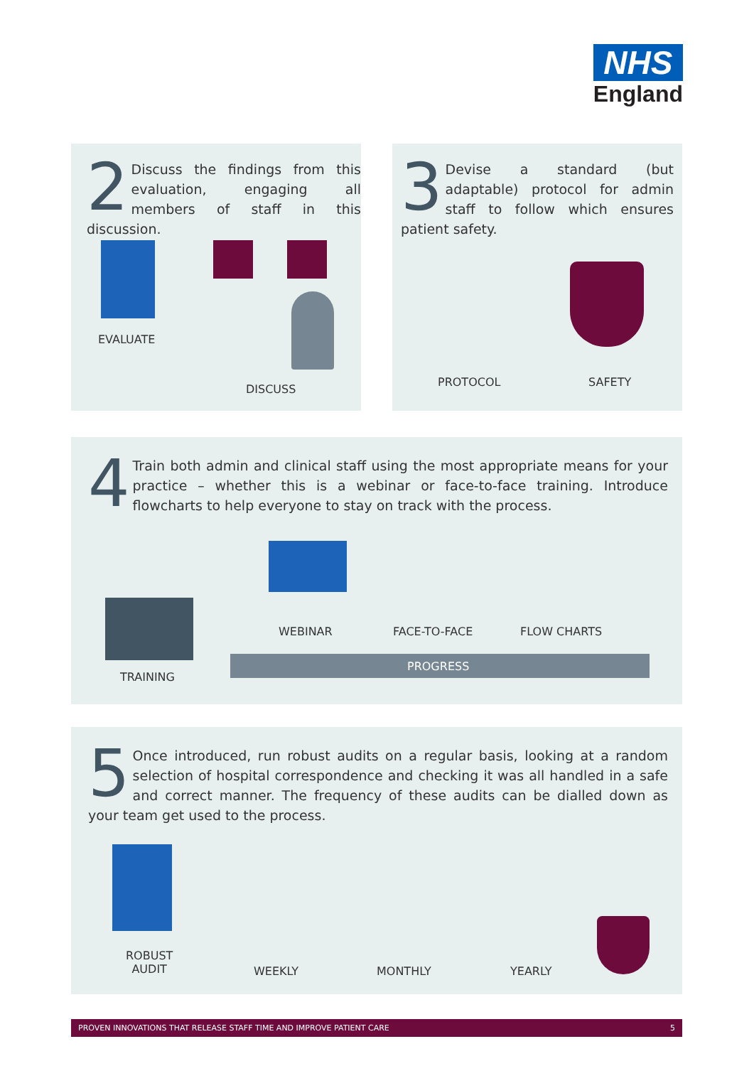NHS
England
2
Discuss the findings from this evaluation, engaging all members of staff in this discussion.
EVALUATE
DISCUSS
3
Devise a standard (but adaptable) protocol for admin staff to follow which ensures patient safety.
PROTOCOL SAFETY
4
Train both admin and clinical staff using the most appropriate means for your practice – whether this is a webinar or face-to-face training. Introduce flowcharts to help everyone to stay on track with the process.
WEBINAR FACE-TO-FACE FLOW CHARTS
PROGRESS
TRAINING
5
Once introduced, run robust audits on a regular basis, looking at a random selection of hospital correspondence and checking it was all handled in a safe and correct manner. The frequency of these audits can be dialled down as your team get used to the process.
ROBUST
AUDIT
WEEKLY MONTHLY YEARLY
PROVEN INNOVATIONS THAT RELEASE STAFF TIME AND IMPROVE PATIENT CARE 5